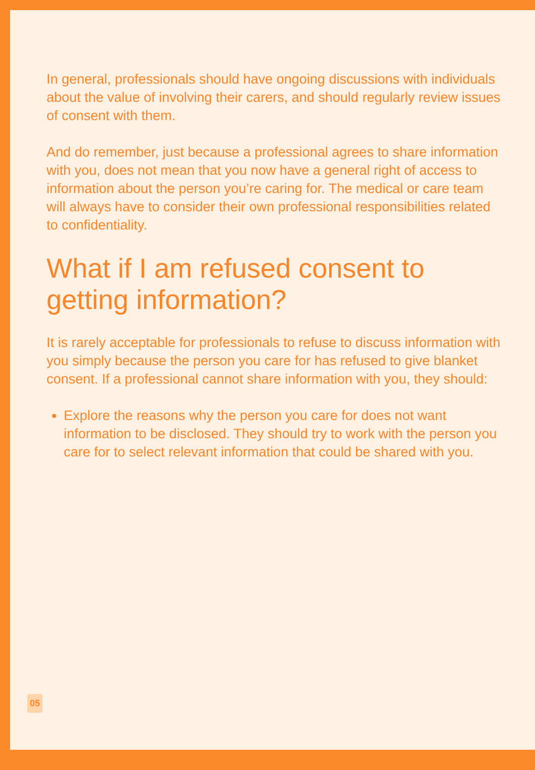In general, professionals should have ongoing discussions with individuals about the value of involving their carers, and should regularly review issues of consent with them.
And do remember, just because a professional agrees to share information with you, does not mean that you now have a general right of access to information about the person you’re caring for. The medical or care team will always have to consider their own professional responsibilities related to confidentiality.
What if I am refused consent to getting information?
It is rarely acceptable for professionals to refuse to discuss information with you simply because the person you care for has refused to give blanket consent. If a professional cannot share information with you, they should:
Explore the reasons why the person you care for does not want information to be disclosed. They should try to work with the person you care for to select relevant information that could be shared with you.
05